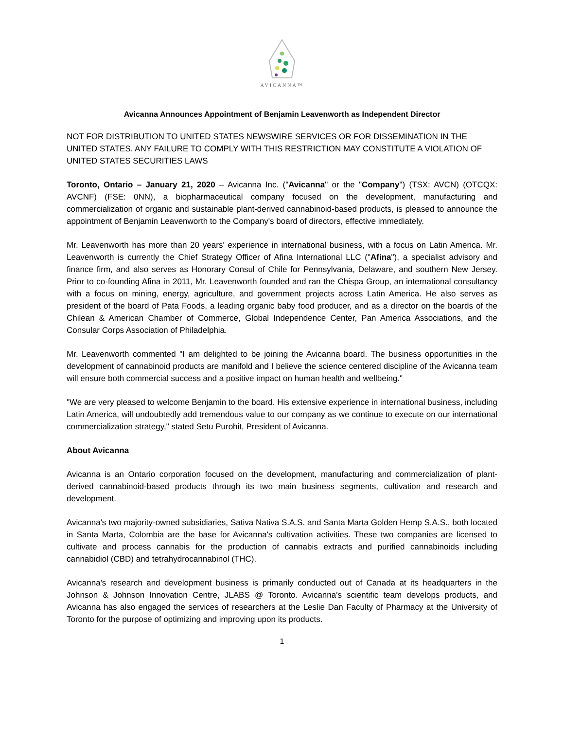AVICANNA™
Avicanna Announces Appointment of Benjamin Leavenworth as Independent Director
NOT FOR DISTRIBUTION TO UNITED STATES NEWSWIRE SERVICES OR FOR DISSEMINATION IN THE UNITED STATES. ANY FAILURE TO COMPLY WITH THIS RESTRICTION MAY CONSTITUTE A VIOLATION OF UNITED STATES SECURITIES LAWS
Toronto, Ontario – January 21, 2020 – Avicanna Inc. ("Avicanna" or the "Company") (TSX: AVCN) (OTCQX: AVCNF) (FSE: 0NN), a biopharmaceutical company focused on the development, manufacturing and commercialization of organic and sustainable plant-derived cannabinoid-based products, is pleased to announce the appointment of Benjamin Leavenworth to the Company's board of directors, effective immediately.
Mr. Leavenworth has more than 20 years' experience in international business, with a focus on Latin America. Mr. Leavenworth is currently the Chief Strategy Officer of Afina International LLC ("Afina"), a specialist advisory and finance firm, and also serves as Honorary Consul of Chile for Pennsylvania, Delaware, and southern New Jersey. Prior to co-founding Afina in 2011, Mr. Leavenworth founded and ran the Chispa Group, an international consultancy with a focus on mining, energy, agriculture, and government projects across Latin America. He also serves as president of the board of Pata Foods, a leading organic baby food producer, and as a director on the boards of the Chilean & American Chamber of Commerce, Global Independence Center, Pan America Associations, and the Consular Corps Association of Philadelphia.
Mr. Leavenworth commented "I am delighted to be joining the Avicanna board. The business opportunities in the development of cannabinoid products are manifold and I believe the science centered discipline of the Avicanna team will ensure both commercial success and a positive impact on human health and wellbeing."
"We are very pleased to welcome Benjamin to the board. His extensive experience in international business, including Latin America, will undoubtedly add tremendous value to our company as we continue to execute on our international commercialization strategy," stated Setu Purohit, President of Avicanna.
About Avicanna
Avicanna is an Ontario corporation focused on the development, manufacturing and commercialization of plant-derived cannabinoid-based products through its two main business segments, cultivation and research and development.
Avicanna's two majority-owned subsidiaries, Sativa Nativa S.A.S. and Santa Marta Golden Hemp S.A.S., both located in Santa Marta, Colombia are the base for Avicanna's cultivation activities. These two companies are licensed to cultivate and process cannabis for the production of cannabis extracts and purified cannabinoids including cannabidiol (CBD) and tetrahydrocannabinol (THC).
Avicanna's research and development business is primarily conducted out of Canada at its headquarters in the Johnson & Johnson Innovation Centre, JLABS @ Toronto. Avicanna's scientific team develops products, and Avicanna has also engaged the services of researchers at the Leslie Dan Faculty of Pharmacy at the University of Toronto for the purpose of optimizing and improving upon its products.
1